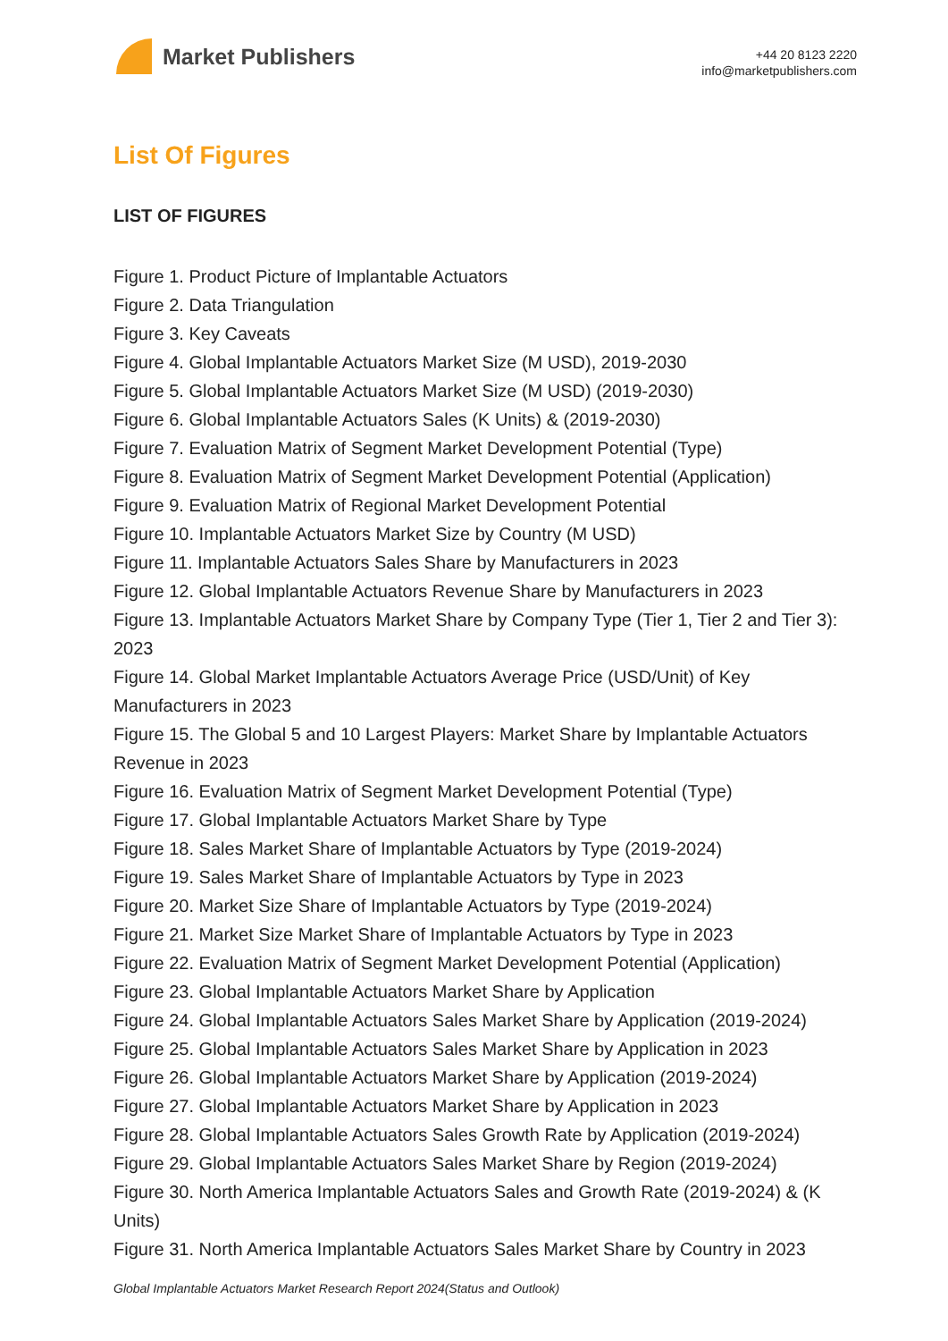Market Publishers
+44 20 8123 2220
info@marketpublishers.com
List Of Figures
LIST OF FIGURES
Figure 1. Product Picture of Implantable Actuators
Figure 2. Data Triangulation
Figure 3. Key Caveats
Figure 4. Global Implantable Actuators Market Size (M USD), 2019-2030
Figure 5. Global Implantable Actuators Market Size (M USD) (2019-2030)
Figure 6. Global Implantable Actuators Sales (K Units) & (2019-2030)
Figure 7. Evaluation Matrix of Segment Market Development Potential (Type)
Figure 8. Evaluation Matrix of Segment Market Development Potential (Application)
Figure 9. Evaluation Matrix of Regional Market Development Potential
Figure 10. Implantable Actuators Market Size by Country (M USD)
Figure 11. Implantable Actuators Sales Share by Manufacturers in 2023
Figure 12. Global Implantable Actuators Revenue Share by Manufacturers in 2023
Figure 13. Implantable Actuators Market Share by Company Type (Tier 1, Tier 2 and Tier 3): 2023
Figure 14. Global Market Implantable Actuators Average Price (USD/Unit) of Key Manufacturers in 2023
Figure 15. The Global 5 and 10 Largest Players: Market Share by Implantable Actuators Revenue in 2023
Figure 16. Evaluation Matrix of Segment Market Development Potential (Type)
Figure 17. Global Implantable Actuators Market Share by Type
Figure 18. Sales Market Share of Implantable Actuators by Type (2019-2024)
Figure 19. Sales Market Share of Implantable Actuators by Type in 2023
Figure 20. Market Size Share of Implantable Actuators by Type (2019-2024)
Figure 21. Market Size Market Share of Implantable Actuators by Type in 2023
Figure 22. Evaluation Matrix of Segment Market Development Potential (Application)
Figure 23. Global Implantable Actuators Market Share by Application
Figure 24. Global Implantable Actuators Sales Market Share by Application (2019-2024)
Figure 25. Global Implantable Actuators Sales Market Share by Application in 2023
Figure 26. Global Implantable Actuators Market Share by Application (2019-2024)
Figure 27. Global Implantable Actuators Market Share by Application in 2023
Figure 28. Global Implantable Actuators Sales Growth Rate by Application (2019-2024)
Figure 29. Global Implantable Actuators Sales Market Share by Region (2019-2024)
Figure 30. North America Implantable Actuators Sales and Growth Rate (2019-2024) & (K Units)
Figure 31. North America Implantable Actuators Sales Market Share by Country in 2023
Global Implantable Actuators Market Research Report 2024(Status and Outlook)